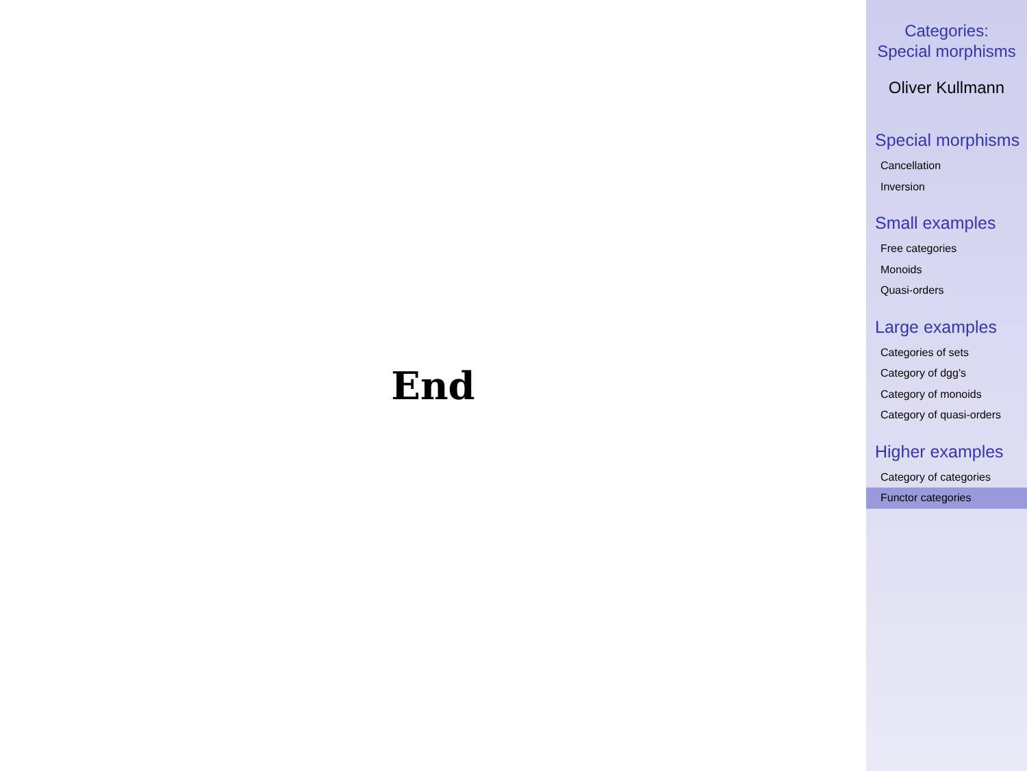End
Categories:
Special morphisms
Oliver Kullmann
Special morphisms
Cancellation
Inversion
Small examples
Free categories
Monoids
Quasi-orders
Large examples
Categories of sets
Category of dgg’s
Category of monoids
Category of quasi-orders
Higher examples
Category of categories
Functor categories